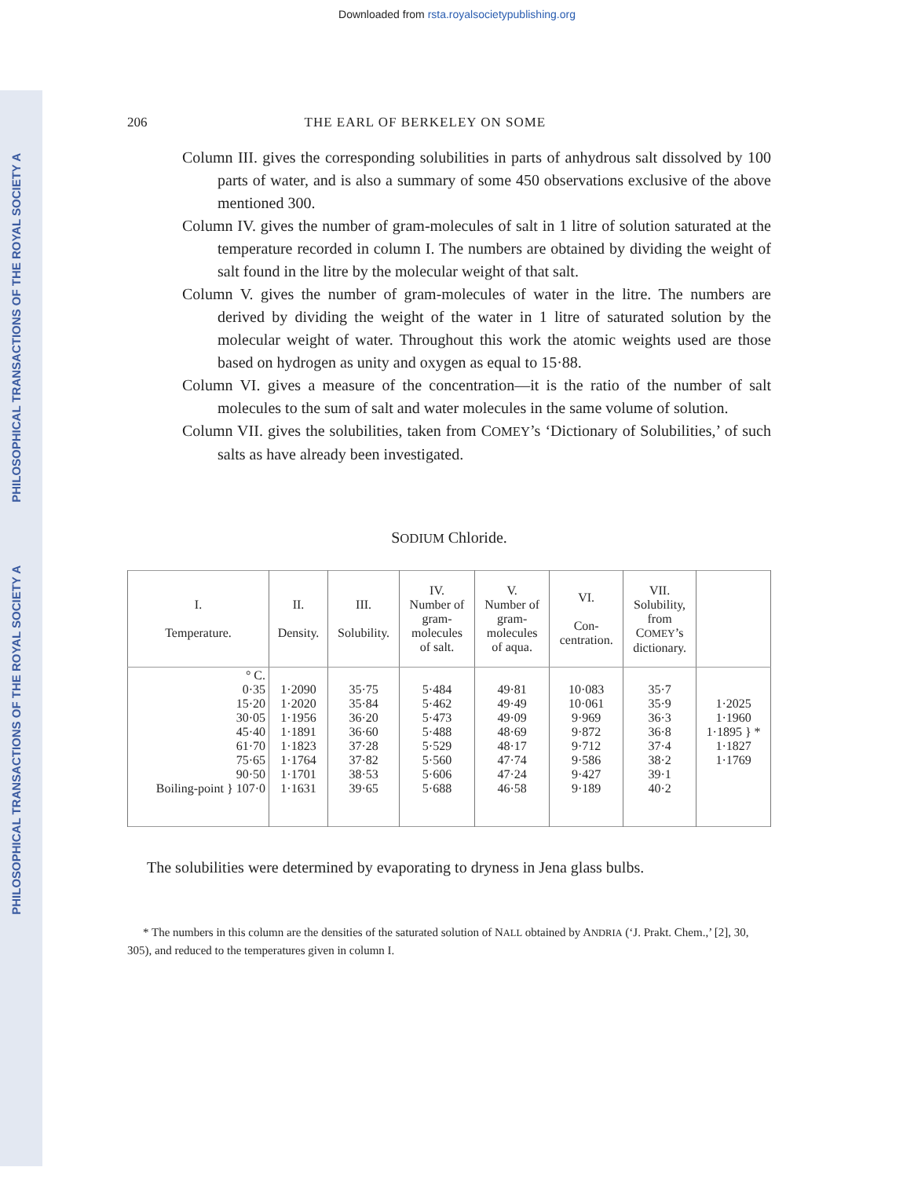Downloaded from rsta.royalsocietypublishing.org
PHILOSOPHICAL TRANSACTIONS OF THE ROYAL SOCIETY A
PHILOSOPHICAL TRANSACTIONS OF THE ROYAL SOCIETY A
206 THE EARL OF BERKELEY ON SOME
Column III. gives the corresponding solubilities in parts of anhydrous salt dissolved by 100 parts of water, and is also a summary of some 450 observations exclusive of the above mentioned 300.
Column IV. gives the number of gram-molecules of salt in 1 litre of solution saturated at the temperature recorded in column I. The numbers are obtained by dividing the weight of salt found in the litre by the molecular weight of that salt.
Column V. gives the number of gram-molecules of water in the litre. The numbers are derived by dividing the weight of the water in 1 litre of saturated solution by the molecular weight of water. Throughout this work the atomic weights used are those based on hydrogen as unity and oxygen as equal to 15·88.
Column VI. gives a measure of the concentration—it is the ratio of the number of salt molecules to the sum of salt and water molecules in the same volume of solution.
Column VII. gives the solubilities, taken from COMEY’s ‘Dictionary of Solubilities,’ of such salts as have already been investigated.
SODIUM Chloride.
| I. Temperature. | II. Density. | III. Solubility. | IV. Number of gram- molecules of salt. | V. Number of gram- molecules of aqua. | VI. Con- centration. | VII. Solubility, from C OMEY ’s dictionary. | |
| --- | --- | --- | --- | --- | --- | --- | --- |
| ° C. 0·35 15·20 30·05 45·40 61·70 75·65 90·50 Boiling-point } 107·0 | 1·2090 1·2020 1·1956 1·1891 1·1823 1·1764 1·1701 1·1631 | 35·75 35·84 36·20 36·60 37·28 37·82 38·53 39·65 | 5·484 5·462 5·473 5·488 5·529 5·560 5·606 5·688 | 49·81 49·49 49·09 48·69 48·17 47·74 47·24 46·58 | 10·083 10·061 9·969 9·872 9·712 9·586 9·427 9·189 | 35·7 35·9 36·3 36·8 37·4 38·2 39·1 40·2 | 1·2025 1·1960 1·1895 } * 1·1827 1·1769 |
The solubilities were determined by evaporating to dryness in Jena glass bulbs.
* The numbers in this column are the densities of the saturated solution of NALL obtained by ANDRIA (‘J. Prakt. Chem.,’ [2], 30, 305), and reduced to the temperatures given in column I.